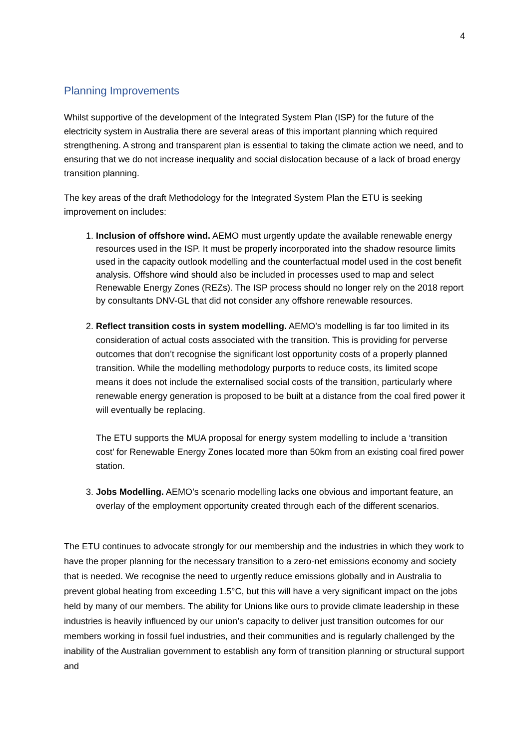4
Planning Improvements
Whilst supportive of the development of the Integrated System Plan (ISP) for the future of the electricity system in Australia there are several areas of this important planning which required strengthening. A strong and transparent plan is essential to taking the climate action we need, and to ensuring that we do not increase inequality and social dislocation because of a lack of broad energy transition planning.
The key areas of the draft Methodology for the Integrated System Plan the ETU is seeking improvement on includes:
1. Inclusion of offshore wind. AEMO must urgently update the available renewable energy resources used in the ISP. It must be properly incorporated into the shadow resource limits used in the capacity outlook modelling and the counterfactual model used in the cost benefit analysis. Offshore wind should also be included in processes used to map and select Renewable Energy Zones (REZs). The ISP process should no longer rely on the 2018 report by consultants DNV-GL that did not consider any offshore renewable resources.
2. Reflect transition costs in system modelling. AEMO’s modelling is far too limited in its consideration of actual costs associated with the transition. This is providing for perverse outcomes that don’t recognise the significant lost opportunity costs of a properly planned transition. While the modelling methodology purports to reduce costs, its limited scope means it does not include the externalised social costs of the transition, particularly where renewable energy generation is proposed to be built at a distance from the coal fired power it will eventually be replacing.
The ETU supports the MUA proposal for energy system modelling to include a ‘transition cost’ for Renewable Energy Zones located more than 50km from an existing coal fired power station.
3. Jobs Modelling. AEMO’s scenario modelling lacks one obvious and important feature, an overlay of the employment opportunity created through each of the different scenarios.
The ETU continues to advocate strongly for our membership and the industries in which they work to have the proper planning for the necessary transition to a zero-net emissions economy and society that is needed. We recognise the need to urgently reduce emissions globally and in Australia to prevent global heating from exceeding 1.5°C, but this will have a very significant impact on the jobs held by many of our members. The ability for Unions like ours to provide climate leadership in these industries is heavily influenced by our union’s capacity to deliver just transition outcomes for our members working in fossil fuel industries, and their communities and is regularly challenged by the inability of the Australian government to establish any form of transition planning or structural support and